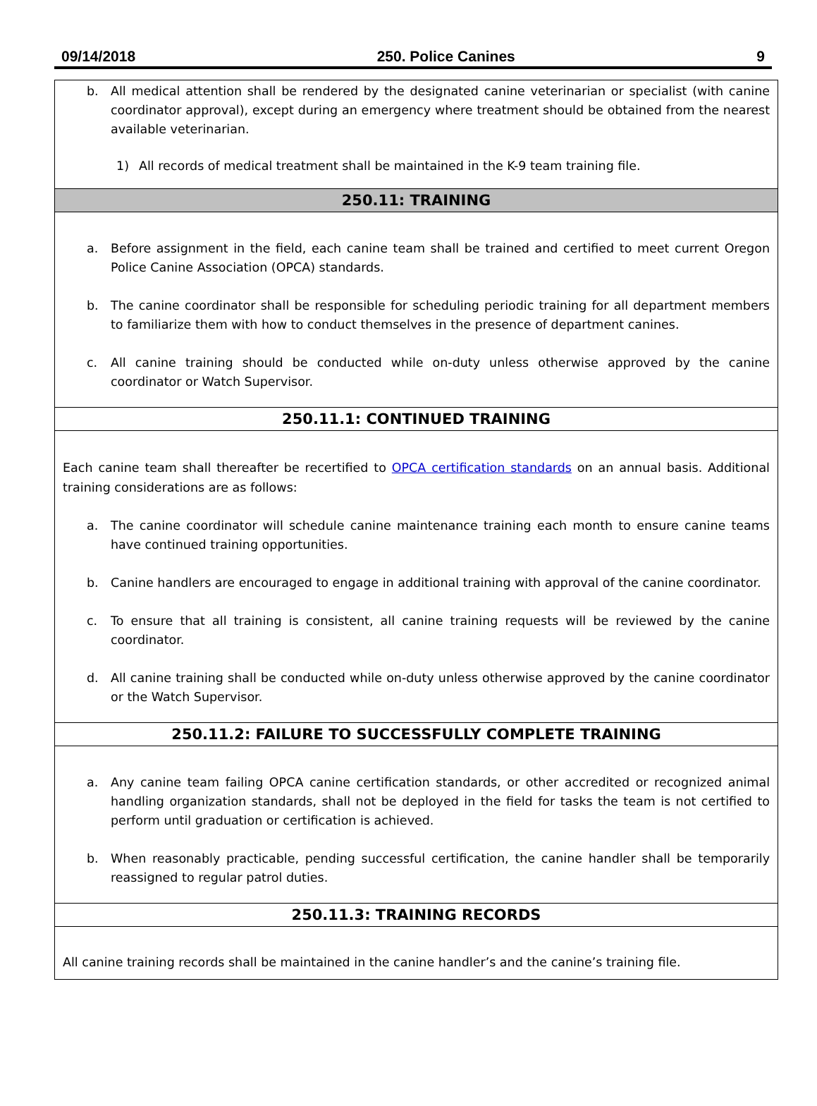09/14/2018 250. Police Canines 9
b. All medical attention shall be rendered by the designated canine veterinarian or specialist (with canine coordinator approval), except during an emergency where treatment should be obtained from the nearest available veterinarian.
1) All records of medical treatment shall be maintained in the K-9 team training file.
250.11: TRAINING
a. Before assignment in the field, each canine team shall be trained and certified to meet current Oregon Police Canine Association (OPCA) standards.
b. The canine coordinator shall be responsible for scheduling periodic training for all department members to familiarize them with how to conduct themselves in the presence of department canines.
c. All canine training should be conducted while on-duty unless otherwise approved by the canine coordinator or Watch Supervisor.
250.11.1: CONTINUED TRAINING
Each canine team shall thereafter be recertified to OPCA certification standards on an annual basis. Additional training considerations are as follows:
a. The canine coordinator will schedule canine maintenance training each month to ensure canine teams have continued training opportunities.
b. Canine handlers are encouraged to engage in additional training with approval of the canine coordinator.
c. To ensure that all training is consistent, all canine training requests will be reviewed by the canine coordinator.
d. All canine training shall be conducted while on-duty unless otherwise approved by the canine coordinator or the Watch Supervisor.
250.11.2: FAILURE TO SUCCESSFULLY COMPLETE TRAINING
a. Any canine team failing OPCA canine certification standards, or other accredited or recognized animal handling organization standards, shall not be deployed in the field for tasks the team is not certified to perform until graduation or certification is achieved.
b. When reasonably practicable, pending successful certification, the canine handler shall be temporarily reassigned to regular patrol duties.
250.11.3: TRAINING RECORDS
All canine training records shall be maintained in the canine handler’s and the canine’s training file.